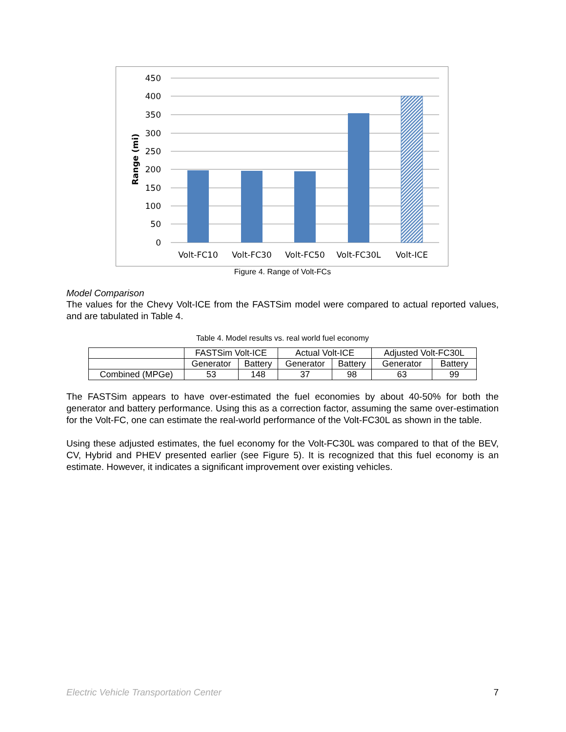450
400
350
300
250
200
150
100
50
0
Range (mi)
Volt-FC10
Volt-FC30
Volt-FC50
Volt-FC30L
Volt-ICE
Figure 4. Range of Volt-FCs
Model Comparison
The values for the Chevy Volt-ICE from the FASTSim model were compared to actual reported values, and are tabulated in Table 4.
Table 4. Model results vs. real world fuel economy
| | FASTSim Volt-ICE | | Actual Volt-ICE | | Adjusted Volt-FC30L | |
| --- | --- | --- | --- | --- | --- | --- |
| | Generator | Battery | Generator | Battery | Generator | Battery |
| Combined (MPGe) | 53 | 148 | 37 | 98 | 63 | 99 |
The FASTSim appears to have over-estimated the fuel economies by about 40-50% for both the generator and battery performance. Using this as a correction factor, assuming the same over-estimation for the Volt-FC, one can estimate the real-world performance of the Volt-FC30L as shown in the table.
Using these adjusted estimates, the fuel economy for the Volt-FC30L was compared to that of the BEV, CV, Hybrid and PHEV presented earlier (see Figure 5). It is recognized that this fuel economy is an estimate. However, it indicates a significant improvement over existing vehicles.
Electric Vehicle Transportation Center 7